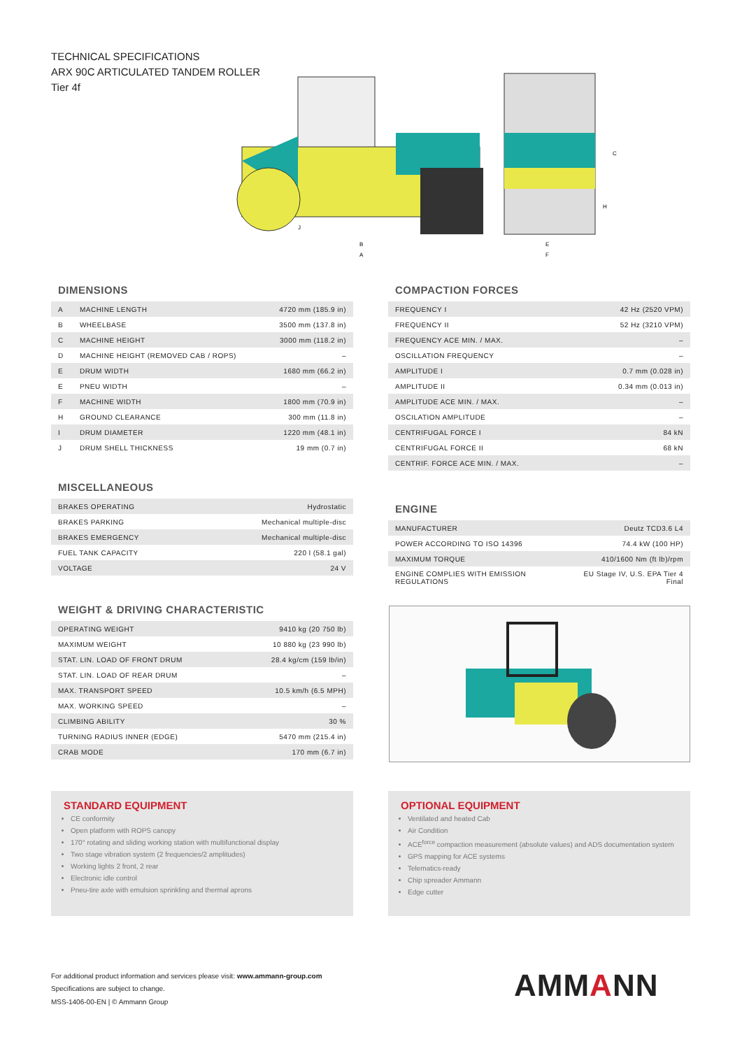TECHNICAL SPECIFICATIONS
ARX 90C ARTICULATED TANDEM ROLLER
Tier 4f
B
A
E
F
C
H
J
DIMENSIONS
| A | MACHINE LENGTH | 4720 mm (185.9 in) |
| B | WHEELBASE | 3500 mm (137.8 in) |
| C | MACHINE HEIGHT | 3000 mm (118.2 in) |
| D | MACHINE HEIGHT (REMOVED CAB / ROPS) | – |
| E | DRUM WIDTH | 1680 mm (66.2 in) |
| E | PNEU WIDTH | – |
| F | MACHINE WIDTH | 1800 mm (70.9 in) |
| H | GROUND CLEARANCE | 300 mm (11.8 in) |
| I | DRUM DIAMETER | 1220 mm (48.1 in) |
| J | DRUM SHELL THICKNESS | 19 mm (0.7 in) |
MISCELLANEOUS
| BRAKES OPERATING | Hydrostatic |
| BRAKES PARKING | Mechanical multiple-disc |
| BRAKES EMERGENCY | Mechanical multiple-disc |
| FUEL TANK CAPACITY | 220 l (58.1 gal) |
| VOLTAGE | 24 V |
WEIGHT & DRIVING CHARACTERISTIC
| OPERATING WEIGHT | 9410 kg (20 750 lb) |
| MAXIMUM WEIGHT | 10 880 kg (23 990 lb) |
| STAT. LIN. LOAD OF FRONT DRUM | 28.4 kg/cm (159 lb/in) |
| STAT. LIN. LOAD OF REAR DRUM | – |
| MAX. TRANSPORT SPEED | 10.5 km/h (6.5 MPH) |
| MAX. WORKING SPEED | – |
| CLIMBING ABILITY | 30 % |
| TURNING RADIUS INNER (EDGE) | 5470 mm (215.4 in) |
| CRAB MODE | 170 mm (6.7 in) |
COMPACTION FORCES
| FREQUENCY I | 42 Hz (2520 VPM) |
| FREQUENCY II | 52 Hz (3210 VPM) |
| FREQUENCY ACE MIN. / MAX. | – |
| OSCILLATION FREQUENCY | – |
| AMPLITUDE I | 0.7 mm (0.028 in) |
| AMPLITUDE II | 0.34 mm (0.013 in) |
| AMPLITUDE ACE MIN. / MAX. | – |
| OSCILATION AMPLITUDE | – |
| CENTRIFUGAL FORCE I | 84 kN |
| CENTRIFUGAL FORCE II | 68 kN |
| CENTRIF. FORCE ACE MIN. / MAX. | – |
ENGINE
| MANUFACTURER | Deutz TCD3.6 L4 |
| POWER ACCORDING TO ISO 14396 | 74.4 kW (100 HP) |
| MAXIMUM TORQUE | 410/1600 Nm (ft lb)/rpm |
| ENGINE COMPLIES WITH EMISSION REGULATIONS | EU Stage IV, U.S. EPA Tier 4 Final |
STANDARD EQUIPMENT
CE conformity
Open platform with ROPS canopy
170° rotating and sliding working station with multifunctional display
Two stage vibration system (2 frequencies/2 amplitudes)
Working lights 2 front, 2 rear
Electronic idle control
Pneu-tire axle with emulsion sprinkling and thermal aprons
OPTIONAL EQUIPMENT
Ventilated and heated Cab
Air Condition
ACE<sup>force</sup> compaction measurement (absolute values) and ADS documentation system
GPS mapping for ACE systems
Telematics-ready
Chip spreader Ammann
Edge cutter
For additional product information and services please visit: www.ammann-group.com
Specifications are subject to change.
MSS-1406-00-EN | © Ammann Group
AMMANN